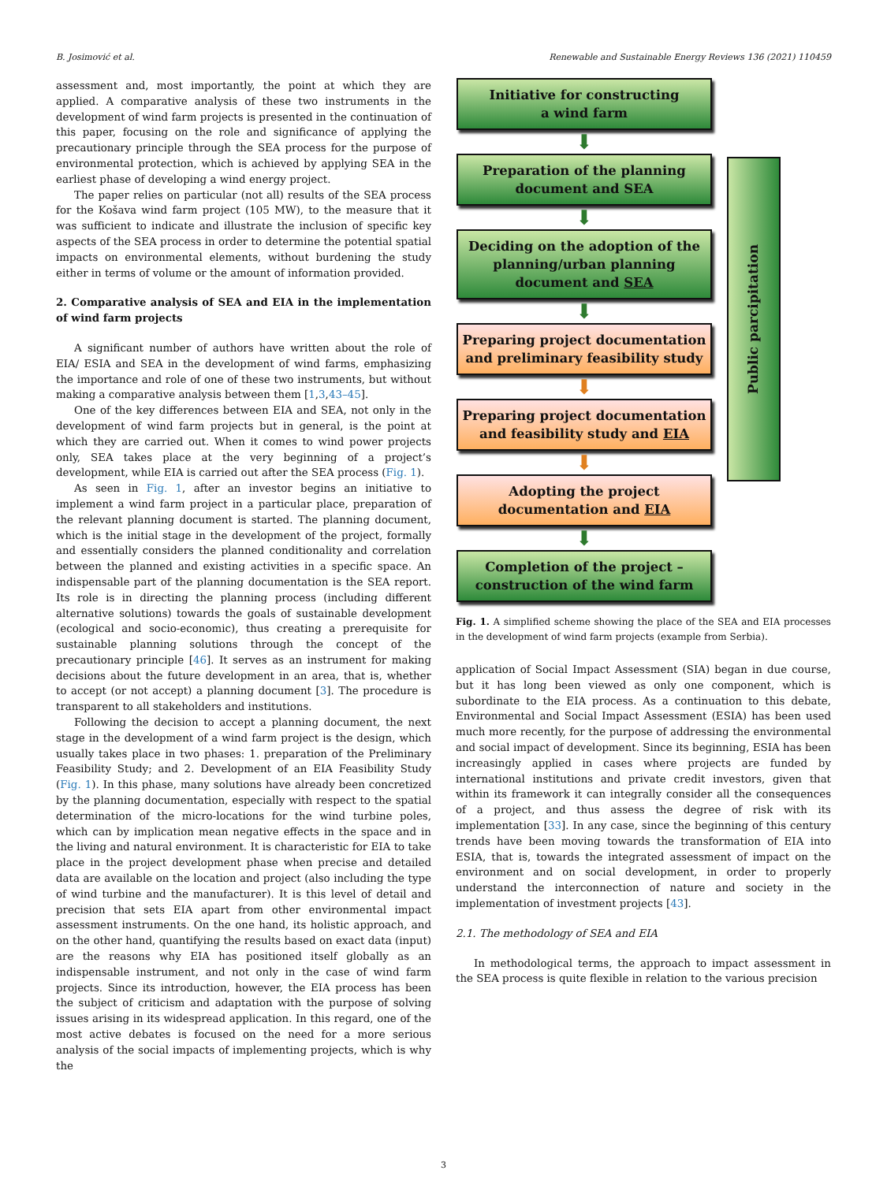B. Josimović et al. Renewable and Sustainable Energy Reviews 136 (2021) 110459
assessment and, most importantly, the point at which they are applied. A comparative analysis of these two instruments in the development of wind farm projects is presented in the continuation of this paper, focusing on the role and significance of applying the precautionary principle through the SEA process for the purpose of environmental protection, which is achieved by applying SEA in the earliest phase of developing a wind energy project.
The paper relies on particular (not all) results of the SEA process for the Košava wind farm project (105 MW), to the measure that it was sufficient to indicate and illustrate the inclusion of specific key aspects of the SEA process in order to determine the potential spatial impacts on environmental elements, without burdening the study either in terms of volume or the amount of information provided.
2. Comparative analysis of SEA and EIA in the implementation of wind farm projects
A significant number of authors have written about the role of EIA/ ESIA and SEA in the development of wind farms, emphasizing the importance and role of one of these two instruments, but without making a comparative analysis between them [1,3,43–45].
One of the key differences between EIA and SEA, not only in the development of wind farm projects but in general, is the point at which they are carried out. When it comes to wind power projects only, SEA takes place at the very beginning of a project’s development, while EIA is carried out after the SEA process (Fig. 1).
As seen in Fig. 1, after an investor begins an initiative to implement a wind farm project in a particular place, preparation of the relevant planning document is started. The planning document, which is the initial stage in the development of the project, formally and essentially considers the planned conditionality and correlation between the planned and existing activities in a specific space. An indispensable part of the planning documentation is the SEA report. Its role is in directing the planning process (including different alternative solutions) towards the goals of sustainable development (ecological and socio-economic), thus creating a prerequisite for sustainable planning solutions through the concept of the precautionary principle [46]. It serves as an instrument for making decisions about the future development in an area, that is, whether to accept (or not accept) a planning document [3]. The procedure is transparent to all stakeholders and institutions.
Following the decision to accept a planning document, the next stage in the development of a wind farm project is the design, which usually takes place in two phases: 1. preparation of the Preliminary Feasibility Study; and 2. Development of an EIA Feasibility Study (Fig. 1). In this phase, many solutions have already been concretized by the planning documentation, especially with respect to the spatial determination of the micro-locations for the wind turbine poles, which can by implication mean negative effects in the space and in the living and natural environment. It is characteristic for EIA to take place in the project development phase when precise and detailed data are available on the location and project (also including the type of wind turbine and the manufacturer). It is this level of detail and precision that sets EIA apart from other environmental impact assessment instruments. On the one hand, its holistic approach, and on the other hand, quantifying the results based on exact data (input) are the reasons why EIA has positioned itself globally as an indispensable instrument, and not only in the case of wind farm projects. Since its introduction, however, the EIA process has been the subject of criticism and adaptation with the purpose of solving issues arising in its widespread application. In this regard, one of the most active debates is focused on the need for a more serious analysis of the social impacts of implementing projects, which is why the
Initiative for constructing
a wind farm
⬇
Preparation of the planning
document and SEA
⬇
Deciding on the adoption of the
planning/urban planning
document and SEA
⬇
Preparing project documentation
and preliminary feasibility study
⬇
Preparing project documentation
and feasibility study and EIA
⬇
Adopting the project
documentation and EIA
⬇
Completion of the project –
construction of the wind farm
Public parcipitation
Fig. 1. A simplified scheme showing the place of the SEA and EIA processes in the development of wind farm projects (example from Serbia).
application of Social Impact Assessment (SIA) began in due course, but it has long been viewed as only one component, which is subordinate to the EIA process. As a continuation to this debate, Environmental and Social Impact Assessment (ESIA) has been used much more recently, for the purpose of addressing the environmental and social impact of development. Since its beginning, ESIA has been increasingly applied in cases where projects are funded by international institutions and private credit investors, given that within its framework it can integrally consider all the consequences of a project, and thus assess the degree of risk with its implementation [33]. In any case, since the beginning of this century trends have been moving towards the transformation of EIA into ESIA, that is, towards the integrated assessment of impact on the environment and on social development, in order to properly understand the interconnection of nature and society in the implementation of investment projects [43].
2.1. The methodology of SEA and EIA
In methodological terms, the approach to impact assessment in the SEA process is quite flexible in relation to the various precision
3